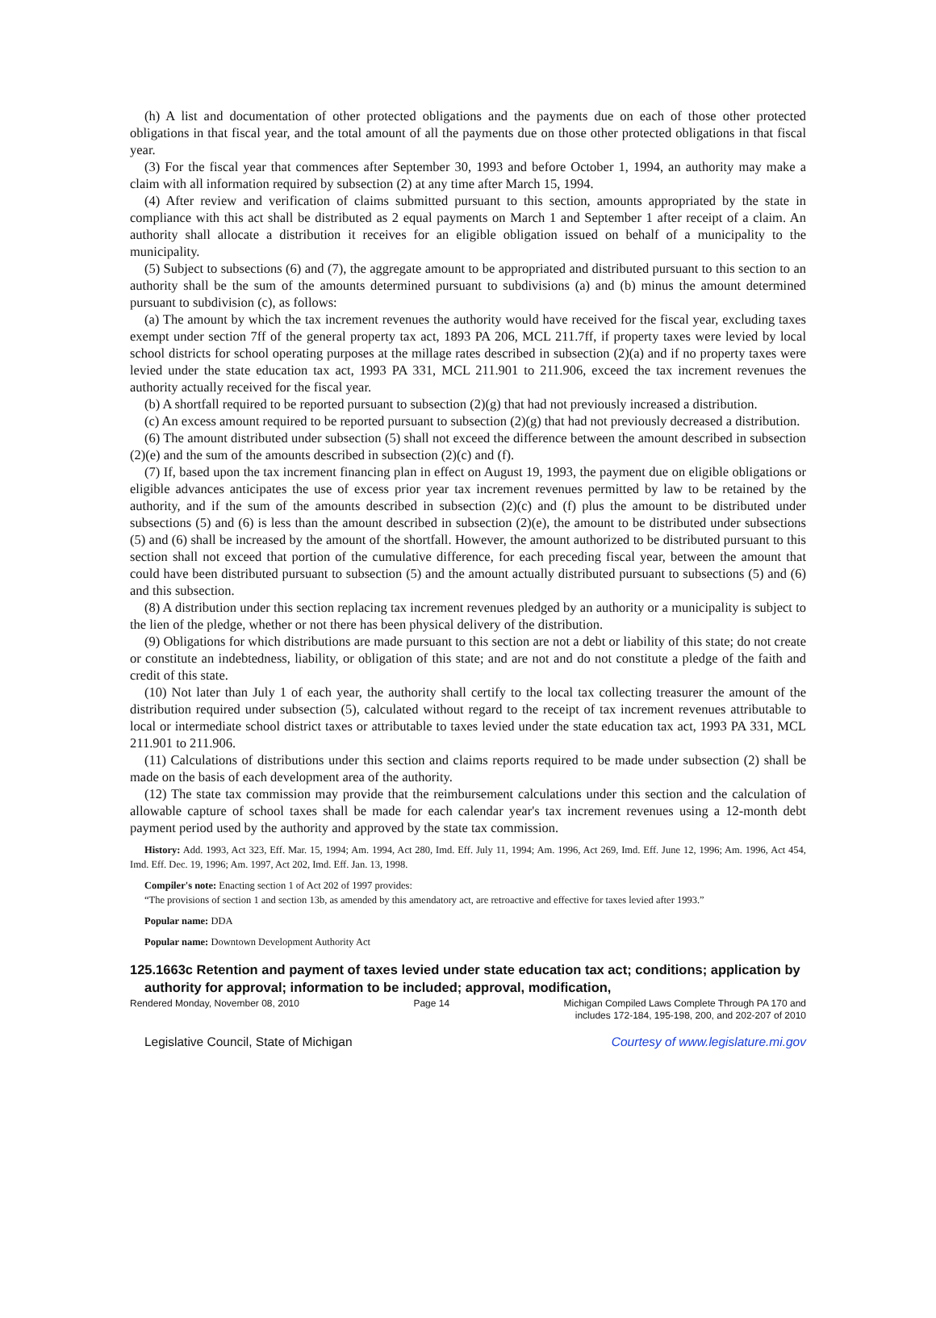(h) A list and documentation of other protected obligations and the payments due on each of those other protected obligations in that fiscal year, and the total amount of all the payments due on those other protected obligations in that fiscal year.
(3) For the fiscal year that commences after September 30, 1993 and before October 1, 1994, an authority may make a claim with all information required by subsection (2) at any time after March 15, 1994.
(4) After review and verification of claims submitted pursuant to this section, amounts appropriated by the state in compliance with this act shall be distributed as 2 equal payments on March 1 and September 1 after receipt of a claim. An authority shall allocate a distribution it receives for an eligible obligation issued on behalf of a municipality to the municipality.
(5) Subject to subsections (6) and (7), the aggregate amount to be appropriated and distributed pursuant to this section to an authority shall be the sum of the amounts determined pursuant to subdivisions (a) and (b) minus the amount determined pursuant to subdivision (c), as follows:
(a) The amount by which the tax increment revenues the authority would have received for the fiscal year, excluding taxes exempt under section 7ff of the general property tax act, 1893 PA 206, MCL 211.7ff, if property taxes were levied by local school districts for school operating purposes at the millage rates described in subsection (2)(a) and if no property taxes were levied under the state education tax act, 1993 PA 331, MCL 211.901 to 211.906, exceed the tax increment revenues the authority actually received for the fiscal year.
(b) A shortfall required to be reported pursuant to subsection (2)(g) that had not previously increased a distribution.
(c) An excess amount required to be reported pursuant to subsection (2)(g) that had not previously decreased a distribution.
(6) The amount distributed under subsection (5) shall not exceed the difference between the amount described in subsection (2)(e) and the sum of the amounts described in subsection (2)(c) and (f).
(7) If, based upon the tax increment financing plan in effect on August 19, 1993, the payment due on eligible obligations or eligible advances anticipates the use of excess prior year tax increment revenues permitted by law to be retained by the authority, and if the sum of the amounts described in subsection (2)(c) and (f) plus the amount to be distributed under subsections (5) and (6) is less than the amount described in subsection (2)(e), the amount to be distributed under subsections (5) and (6) shall be increased by the amount of the shortfall. However, the amount authorized to be distributed pursuant to this section shall not exceed that portion of the cumulative difference, for each preceding fiscal year, between the amount that could have been distributed pursuant to subsection (5) and the amount actually distributed pursuant to subsections (5) and (6) and this subsection.
(8) A distribution under this section replacing tax increment revenues pledged by an authority or a municipality is subject to the lien of the pledge, whether or not there has been physical delivery of the distribution.
(9) Obligations for which distributions are made pursuant to this section are not a debt or liability of this state; do not create or constitute an indebtedness, liability, or obligation of this state; and are not and do not constitute a pledge of the faith and credit of this state.
(10) Not later than July 1 of each year, the authority shall certify to the local tax collecting treasurer the amount of the distribution required under subsection (5), calculated without regard to the receipt of tax increment revenues attributable to local or intermediate school district taxes or attributable to taxes levied under the state education tax act, 1993 PA 331, MCL 211.901 to 211.906.
(11) Calculations of distributions under this section and claims reports required to be made under subsection (2) shall be made on the basis of each development area of the authority.
(12) The state tax commission may provide that the reimbursement calculations under this section and the calculation of allowable capture of school taxes shall be made for each calendar year's tax increment revenues using a 12-month debt payment period used by the authority and approved by the state tax commission.
History: Add. 1993, Act 323, Eff. Mar. 15, 1994; Am. 1994, Act 280, Imd. Eff. July 11, 1994; Am. 1996, Act 269, Imd. Eff. June 12, 1996; Am. 1996, Act 454, Imd. Eff. Dec. 19, 1996; Am. 1997, Act 202, Imd. Eff. Jan. 13, 1998.
Compiler's note: Enacting section 1 of Act 202 of 1997 provides:
“The provisions of section 1 and section 13b, as amended by this amendatory act, are retroactive and effective for taxes levied after 1993.”
Popular name: DDA
Popular name: Downtown Development Authority Act
125.1663c Retention and payment of taxes levied under state education tax act; conditions; application by authority for approval; information to be included; approval, modification,
Rendered Monday, November 08, 2010 Page 14 Michigan Compiled Laws Complete Through PA 170 and
includes 172-184, 195-198, 200, and 202-207 of 2010
Legislative Council, State of Michigan Courtesy of www.legislature.mi.gov